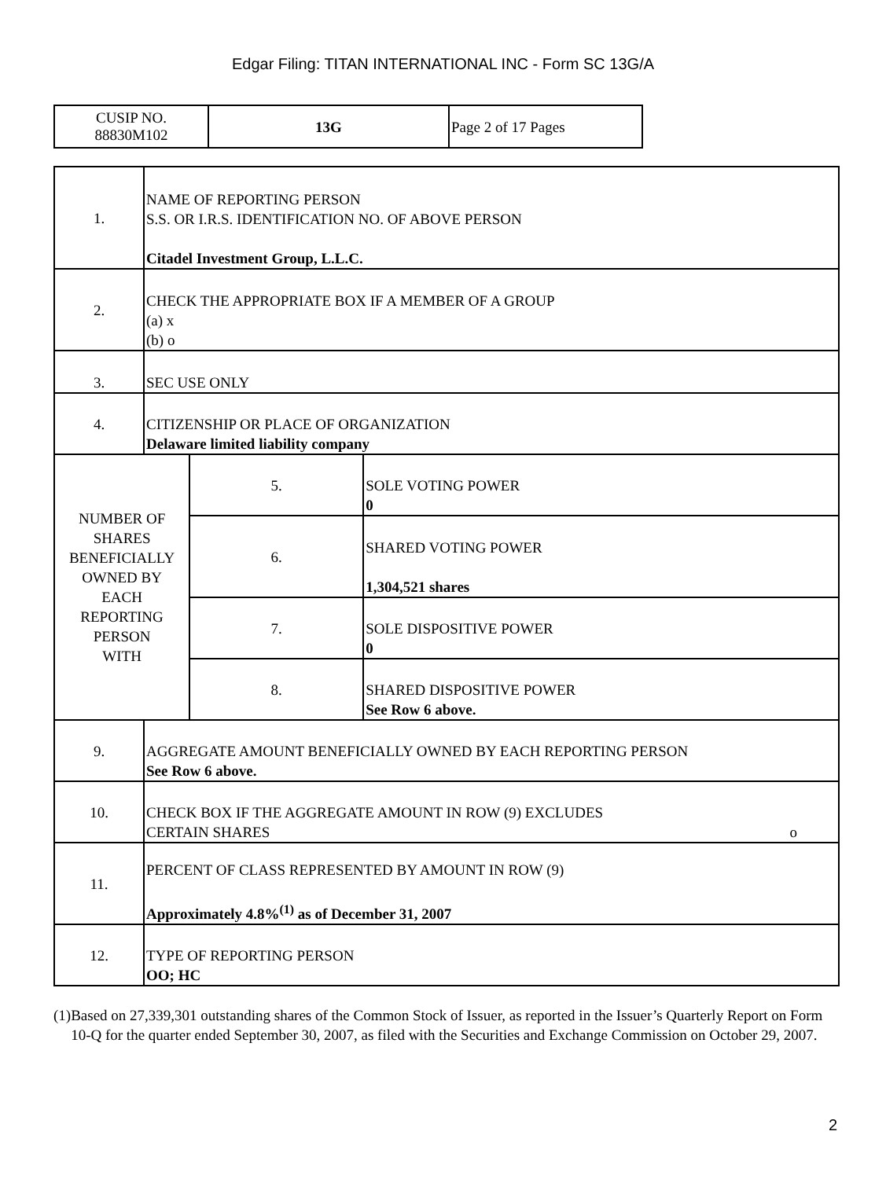Edgar Filing: TITAN INTERNATIONAL INC - Form SC 13G/A
| CUSIP NO. 88830M102 | 13G | Page 2 of 17 Pages |
| 1. | NAME OF REPORTING PERSON S.S. OR I.R.S. IDENTIFICATION NO. OF ABOVE PERSON Citadel Investment Group, L.L.C. | | |
| 2. | CHECK THE APPROPRIATE BOX IF A MEMBER OF A GROUP (a) x (b) o | | |
| 3. | SEC USE ONLY | | |
| 4. | CITIZENSHIP OR PLACE OF ORGANIZATION Delaware limited liability company | | |
| NUMBER OF SHARES BENEFICIALLY OWNED BY EACH REPORTING PERSON WITH | | 5. | SOLE VOTING POWER 0 |
| | | 6. | SHARED VOTING POWER 1,304,521 shares |
| | | 7. | SOLE DISPOSITIVE POWER 0 |
| | | 8. | SHARED DISPOSITIVE POWER See Row 6 above. |
| 9. | AGGREGATE AMOUNT BENEFICIALLY OWNED BY EACH REPORTING PERSON See Row 6 above. | | |
| 10. | CHECK BOX IF THE AGGREGATE AMOUNT IN ROW (9) EXCLUDES CERTAIN SHARES o | | |
| 11. | PERCENT OF CLASS REPRESENTED BY AMOUNT IN ROW (9) Approximately 4.8%<sup>(1)</sup> as of December 31, 2007 | | |
| 12. | TYPE OF REPORTING PERSON OO; HC | | |
(1) Based on 27,339,301 outstanding shares of the Common Stock of Issuer, as reported in the Issuer’s Quarterly Report on Form 10-Q for the quarter ended September 30, 2007, as filed with the Securities and Exchange Commission on October 29, 2007.
2